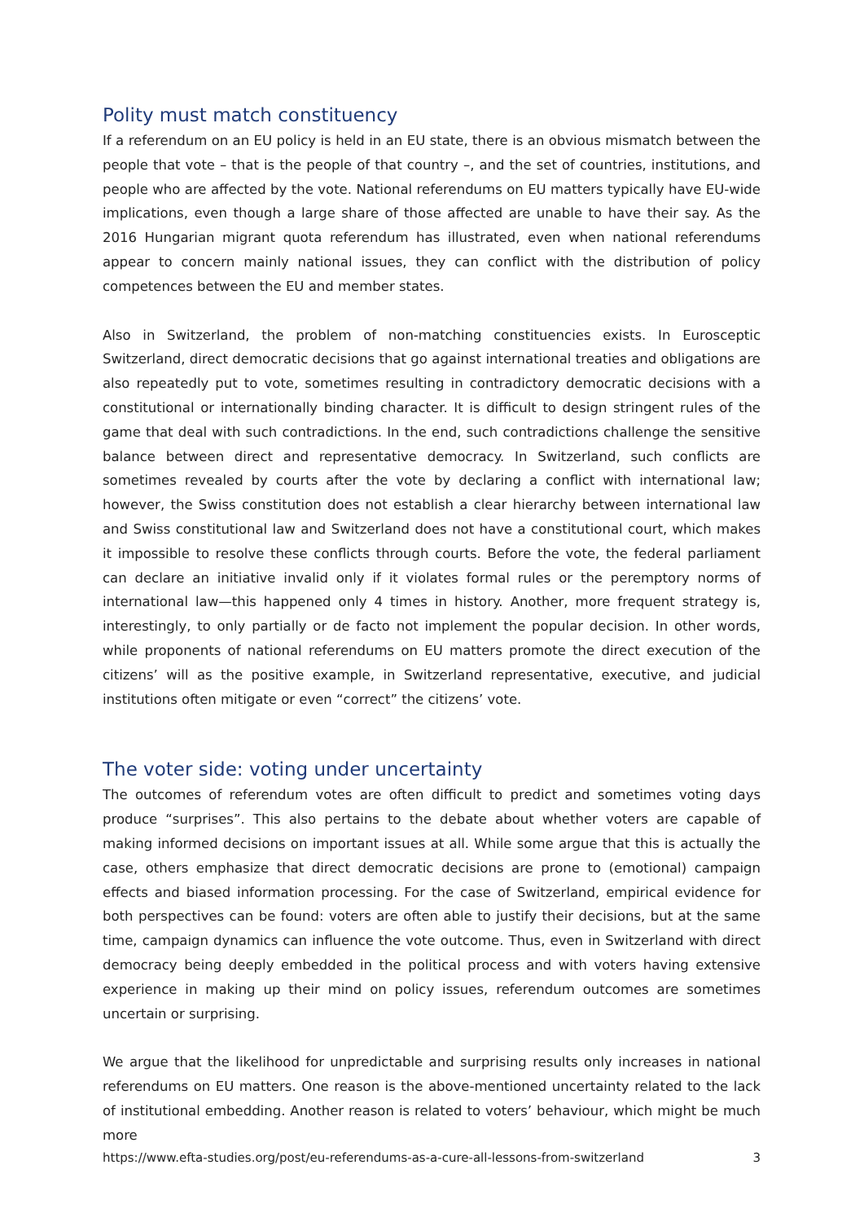Polity must match constituency
If a referendum on an EU policy is held in an EU state, there is an obvious mismatch between the people that vote – that is the people of that country –, and the set of countries, institutions, and people who are affected by the vote. National referendums on EU matters typically have EU-wide implications, even though a large share of those affected are unable to have their say. As the 2016 Hungarian migrant quota referendum has illustrated, even when national referendums appear to concern mainly national issues, they can conflict with the distribution of policy competences between the EU and member states.
Also in Switzerland, the problem of non-matching constituencies exists. In Eurosceptic Switzerland, direct democratic decisions that go against international treaties and obligations are also repeatedly put to vote, sometimes resulting in contradictory democratic decisions with a constitutional or internationally binding character. It is difficult to design stringent rules of the game that deal with such contradictions. In the end, such contradictions challenge the sensitive balance between direct and representative democracy. In Switzerland, such conflicts are sometimes revealed by courts after the vote by declaring a conflict with international law; however, the Swiss constitution does not establish a clear hierarchy between international law and Swiss constitutional law and Switzerland does not have a constitutional court, which makes it impossible to resolve these conflicts through courts. Before the vote, the federal parliament can declare an initiative invalid only if it violates formal rules or the peremptory norms of international law—this happened only 4 times in history. Another, more frequent strategy is, interestingly, to only partially or de facto not implement the popular decision. In other words, while proponents of national referendums on EU matters promote the direct execution of the citizens’ will as the positive example, in Switzerland representative, executive, and judicial institutions often mitigate or even “correct” the citizens’ vote.
The voter side: voting under uncertainty
The outcomes of referendum votes are often difficult to predict and sometimes voting days produce “surprises”. This also pertains to the debate about whether voters are capable of making informed decisions on important issues at all. While some argue that this is actually the case, others emphasize that direct democratic decisions are prone to (emotional) campaign effects and biased information processing. For the case of Switzerland, empirical evidence for both perspectives can be found: voters are often able to justify their decisions, but at the same time, campaign dynamics can influence the vote outcome. Thus, even in Switzerland with direct democracy being deeply embedded in the political process and with voters having extensive experience in making up their mind on policy issues, referendum outcomes are sometimes uncertain or surprising.
We argue that the likelihood for unpredictable and surprising results only increases in national referendums on EU matters. One reason is the above-mentioned uncertainty related to the lack of institutional embedding. Another reason is related to voters’ behaviour, which might be much more
https://www.efta-studies.org/post/eu-referendums-as-a-cure-all-lessons-from-switzerland 3